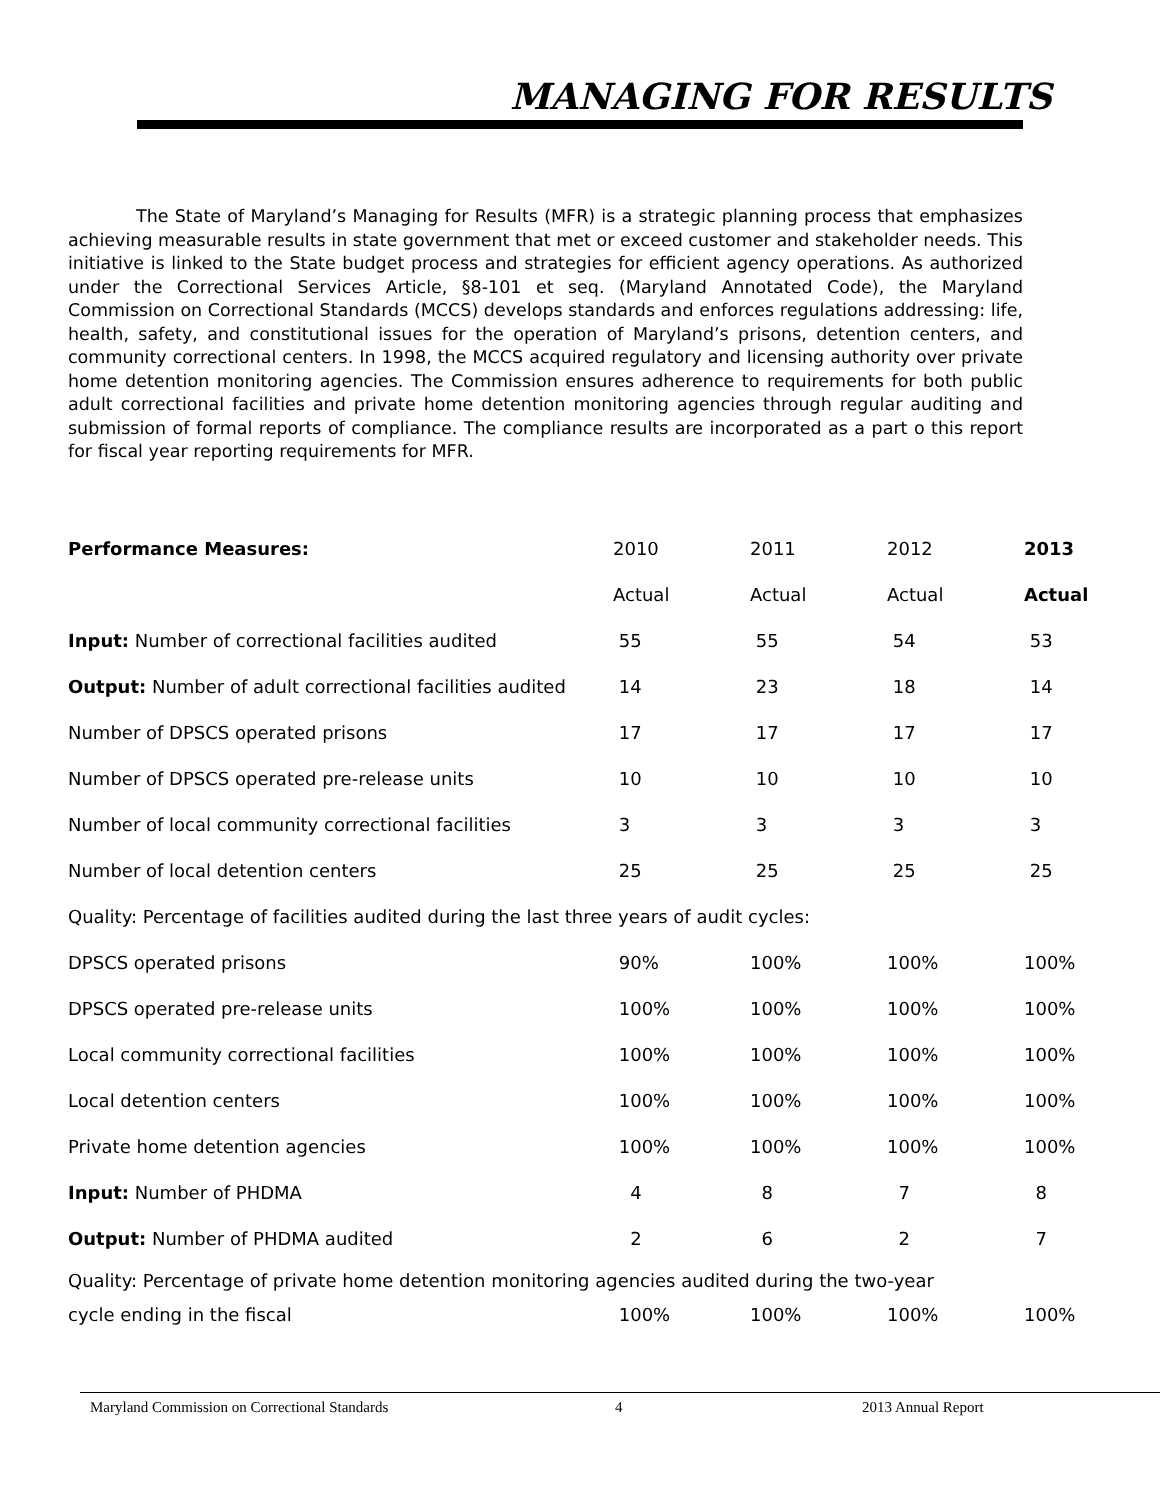MANAGING FOR RESULTS
The State of Maryland’s Managing for Results (MFR) is a strategic planning process that emphasizes achieving measurable results in state government that met or exceed customer and stakeholder needs. This initiative is linked to the State budget process and strategies for efficient agency operations. As authorized under the Correctional Services Article, §8-101 et seq. (Maryland Annotated Code), the Maryland Commission on Correctional Standards (MCCS) develops standards and enforces regulations addressing: life, health, safety, and constitutional issues for the operation of Maryland’s prisons, detention centers, and community correctional centers. In 1998, the MCCS acquired regulatory and licensing authority over private home detention monitoring agencies. The Commission ensures adherence to requirements for both public adult correctional facilities and private home detention monitoring agencies through regular auditing and submission of formal reports of compliance. The compliance results are incorporated as a part o this report for fiscal year reporting requirements for MFR.
| Performance Measures: | 2010 | 2011 | 2012 | 2013 |
| --- | --- | --- | --- | --- |
| | Actual | Actual | Actual | Actual |
| Input: Number of correctional facilities audited | 55 | 55 | 54 | 53 |
| Output: Number of adult correctional facilities audited | 14 | 23 | 18 | 14 |
| Number of DPSCS operated prisons | 17 | 17 | 17 | 17 |
| Number of DPSCS operated pre-release units | 10 | 10 | 10 | 10 |
| Number of local community correctional facilities | 3 | 3 | 3 | 3 |
| Number of local detention centers | 25 | 25 | 25 | 25 |
| Quality: Percentage of facilities audited during the last three years of audit cycles: | | | | |
| DPSCS operated prisons | 90% | 100% | 100% | 100% |
| DPSCS operated pre-release units | 100% | 100% | 100% | 100% |
| Local community correctional facilities | 100% | 100% | 100% | 100% |
| Local detention centers | 100% | 100% | 100% | 100% |
| Private home detention agencies | 100% | 100% | 100% | 100% |
| Input: Number of PHDMA | 4 | 8 | 7 | 8 |
| Output: Number of PHDMA audited | 2 | 6 | 2 | 7 |
| Quality: Percentage of private home detention monitoring agencies audited during the two-year | | | | |
| cycle ending in the fiscal | 100% | 100% | 100% | 100% |
Maryland Commission on Correctional Standards 4 2013 Annual Report